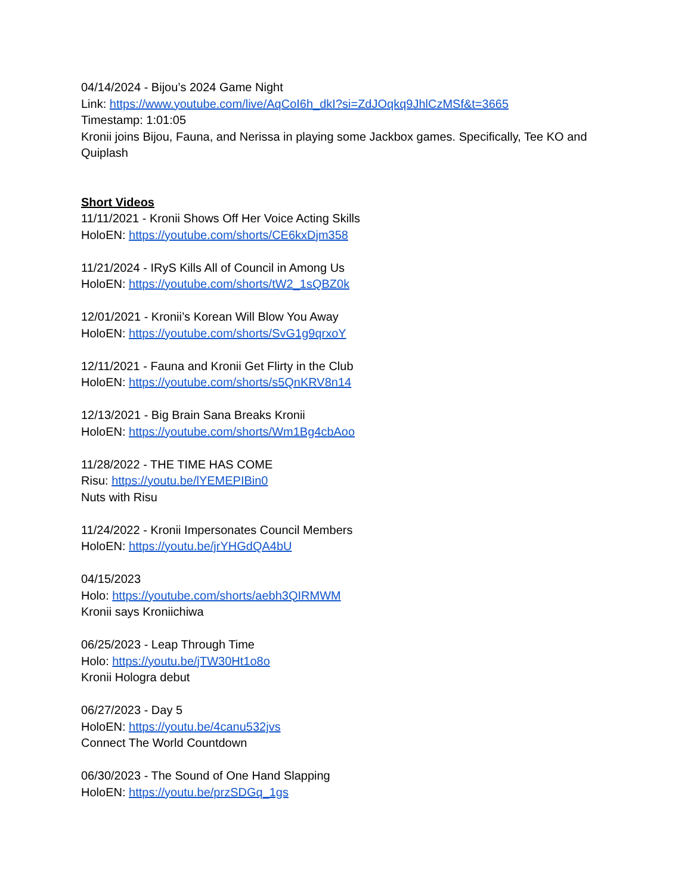04/14/2024 - Bijou’s 2024 Game Night
Link: https://www.youtube.com/live/AqCoI6h_dkI?si=ZdJOqkq9JhlCzMSf&t=3665
Timestamp: 1:01:05
Kronii joins Bijou, Fauna, and Nerissa in playing some Jackbox games. Specifically, Tee KO and Quiplash
Short Videos
11/11/2021 - Kronii Shows Off Her Voice Acting Skills
HoloEN: https://youtube.com/shorts/CE6kxDjm358
11/21/2024 - IRyS Kills All of Council in Among Us
HoloEN: https://youtube.com/shorts/tW2_1sQBZ0k
12/01/2021 - Kronii’s Korean Will Blow You Away
HoloEN: https://youtube.com/shorts/SvG1g9qrxoY
12/11/2021 - Fauna and Kronii Get Flirty in the Club
HoloEN: https://youtube.com/shorts/s5QnKRV8n14
12/13/2021 - Big Brain Sana Breaks Kronii
HoloEN: https://youtube.com/shorts/Wm1Bg4cbAoo
11/28/2022 - THE TIME HAS COME
Risu: https://youtu.be/lYEMEPIBin0
Nuts with Risu
11/24/2022 - Kronii Impersonates Council Members
HoloEN: https://youtu.be/jrYHGdQA4bU
04/15/2023
Holo: https://youtube.com/shorts/aebh3QIRMWM
Kronii says Kroniichiwa
06/25/2023 - Leap Through Time
Holo: https://youtu.be/jTW30Ht1o8o
Kronii Hologra debut
06/27/2023 - Day 5
HoloEN: https://youtu.be/4canu532jvs
Connect The World Countdown
06/30/2023 - The Sound of One Hand Slapping
HoloEN: https://youtu.be/przSDGq_1gs